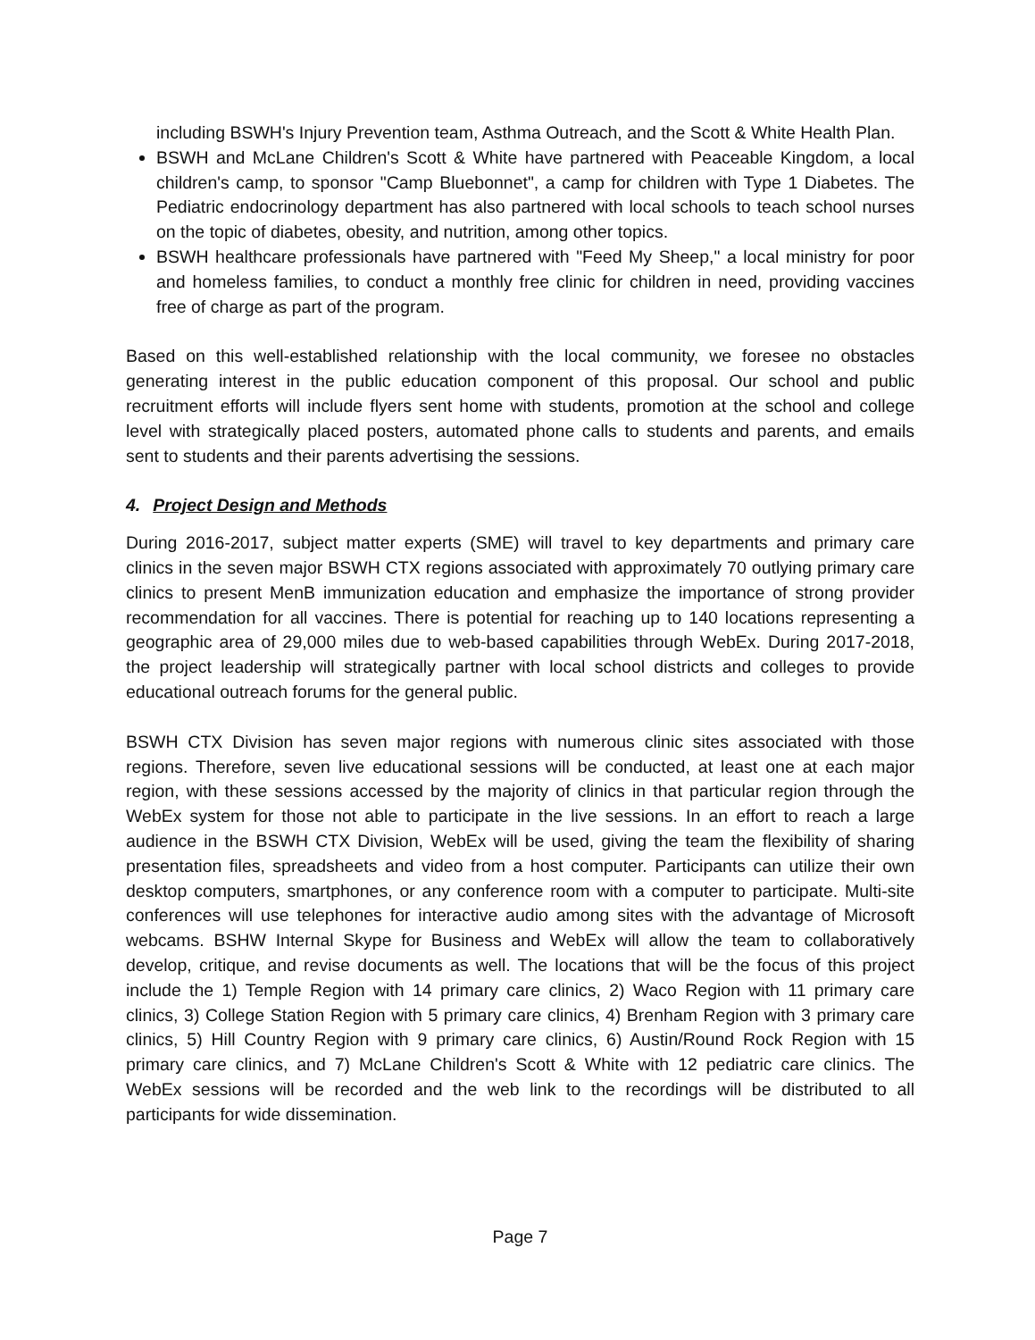including BSWH's Injury Prevention team, Asthma Outreach, and the Scott & White Health Plan.
BSWH and McLane Children's Scott & White have partnered with Peaceable Kingdom, a local children's camp, to sponsor "Camp Bluebonnet", a camp for children with Type 1 Diabetes. The Pediatric endocrinology department has also partnered with local schools to teach school nurses on the topic of diabetes, obesity, and nutrition, among other topics.
BSWH healthcare professionals have partnered with "Feed My Sheep," a local ministry for poor and homeless families, to conduct a monthly free clinic for children in need, providing vaccines free of charge as part of the program.
Based on this well-established relationship with the local community, we foresee no obstacles generating interest in the public education component of this proposal. Our school and public recruitment efforts will include flyers sent home with students, promotion at the school and college level with strategically placed posters, automated phone calls to students and parents, and emails sent to students and their parents advertising the sessions.
4. Project Design and Methods
During 2016-2017, subject matter experts (SME) will travel to key departments and primary care clinics in the seven major BSWH CTX regions associated with approximately 70 outlying primary care clinics to present MenB immunization education and emphasize the importance of strong provider recommendation for all vaccines. There is potential for reaching up to 140 locations representing a geographic area of 29,000 miles due to web-based capabilities through WebEx. During 2017-2018, the project leadership will strategically partner with local school districts and colleges to provide educational outreach forums for the general public.
BSWH CTX Division has seven major regions with numerous clinic sites associated with those regions. Therefore, seven live educational sessions will be conducted, at least one at each major region, with these sessions accessed by the majority of clinics in that particular region through the WebEx system for those not able to participate in the live sessions. In an effort to reach a large audience in the BSWH CTX Division, WebEx will be used, giving the team the flexibility of sharing presentation files, spreadsheets and video from a host computer. Participants can utilize their own desktop computers, smartphones, or any conference room with a computer to participate. Multi-site conferences will use telephones for interactive audio among sites with the advantage of Microsoft webcams. BSHW Internal Skype for Business and WebEx will allow the team to collaboratively develop, critique, and revise documents as well. The locations that will be the focus of this project include the 1) Temple Region with 14 primary care clinics, 2) Waco Region with 11 primary care clinics, 3) College Station Region with 5 primary care clinics, 4) Brenham Region with 3 primary care clinics, 5) Hill Country Region with 9 primary care clinics, 6) Austin/Round Rock Region with 15 primary care clinics, and 7) McLane Children's Scott & White with 12 pediatric care clinics. The WebEx sessions will be recorded and the web link to the recordings will be distributed to all participants for wide dissemination.
Page 7